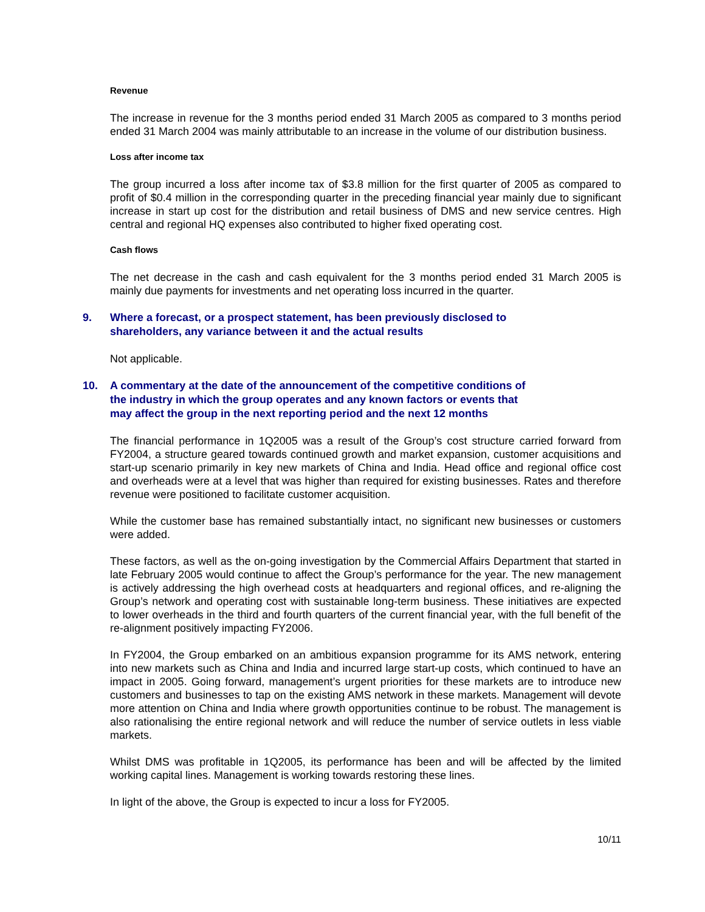Revenue
The increase in revenue for the 3 months period ended 31 March 2005 as compared to 3 months period ended 31 March 2004 was mainly attributable to an increase in the volume of our distribution business.
Loss after income tax
The group incurred a loss after income tax of $3.8 million for the first quarter of 2005 as compared to profit of $0.4 million in the corresponding quarter in the preceding financial year mainly due to significant increase in start up cost for the distribution and retail business of DMS and new service centres. High central and regional HQ expenses also contributed to higher fixed operating cost.
Cash flows
The net decrease in the cash and cash equivalent for the 3 months period ended 31 March 2005 is mainly due payments for investments and net operating loss incurred in the quarter.
9. Where a forecast, or a prospect statement, has been previously disclosed to
shareholders, any variance between it and the actual results
Not applicable.
10. A commentary at the date of the announcement of the competitive conditions of
the industry in which the group operates and any known factors or events that
may affect the group in the next reporting period and the next 12 months
The financial performance in 1Q2005 was a result of the Group’s cost structure carried forward from FY2004, a structure geared towards continued growth and market expansion, customer acquisitions and start-up scenario primarily in key new markets of China and India. Head office and regional office cost and overheads were at a level that was higher than required for existing businesses. Rates and therefore revenue were positioned to facilitate customer acquisition.
While the customer base has remained substantially intact, no significant new businesses or customers were added.
These factors, as well as the on-going investigation by the Commercial Affairs Department that started in late February 2005 would continue to affect the Group’s performance for the year. The new management is actively addressing the high overhead costs at headquarters and regional offices, and re-aligning the Group’s network and operating cost with sustainable long-term business. These initiatives are expected to lower overheads in the third and fourth quarters of the current financial year, with the full benefit of the re-alignment positively impacting FY2006.
In FY2004, the Group embarked on an ambitious expansion programme for its AMS network, entering into new markets such as China and India and incurred large start-up costs, which continued to have an impact in 2005. Going forward, management’s urgent priorities for these markets are to introduce new customers and businesses to tap on the existing AMS network in these markets. Management will devote more attention on China and India where growth opportunities continue to be robust. The management is also rationalising the entire regional network and will reduce the number of service outlets in less viable markets.
Whilst DMS was profitable in 1Q2005, its performance has been and will be affected by the limited working capital lines. Management is working towards restoring these lines.
In light of the above, the Group is expected to incur a loss for FY2005.
10/11